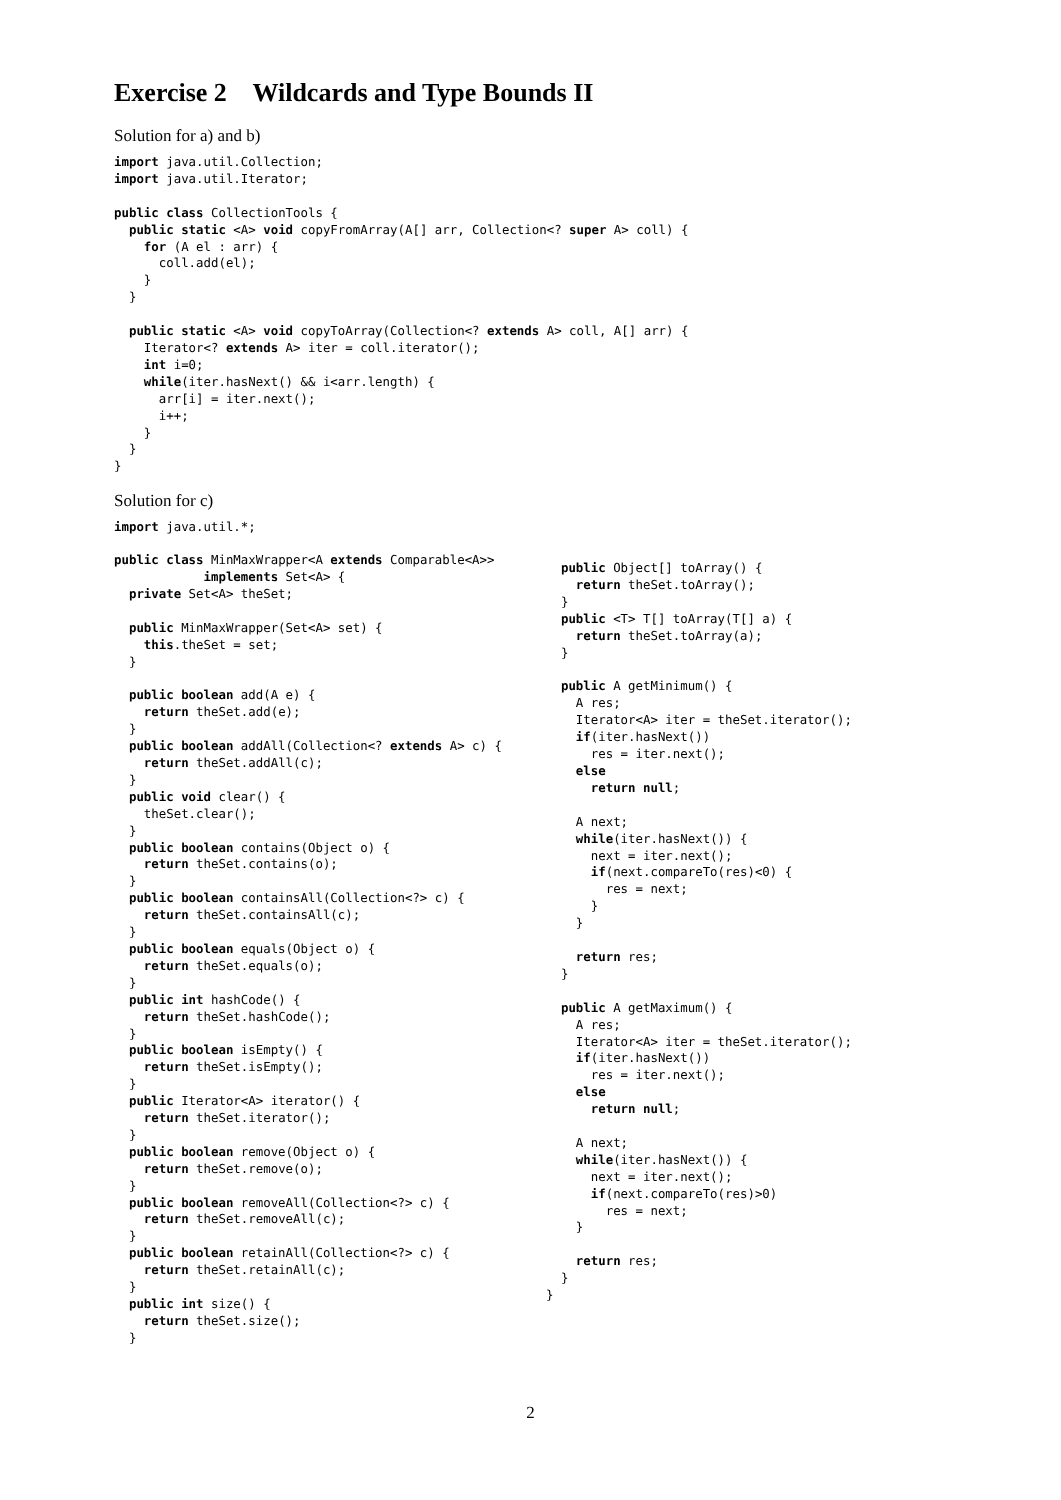Exercise 2 Wildcards and Type Bounds II
Solution for a) and b)
import java.util.Collection;
import java.util.Iterator;

public class CollectionTools {
  public static <A> void copyFromArray(A[] arr, Collection<? super A> coll) {
    for (A el : arr) {
      coll.add(el);
    }
  }

  public static <A> void copyToArray(Collection<? extends A> coll, A[] arr) {
    Iterator<? extends A> iter = coll.iterator();
    int i=0;
    while(iter.hasNext() && i<arr.length) {
      arr[i] = iter.next();
      i++;
    }
  }
}
Solution for c)
import java.util.*;
public class MinMaxWrapper<A extends Comparable<A>>
            implements Set<A> {
  private Set<A> theSet;

  public MinMaxWrapper(Set<A> set) {
    this.theSet = set;
  }

  public boolean add(A e) {
    return theSet.add(e);
  }
  public boolean addAll(Collection<? extends A> c) {
    return theSet.addAll(c);
  }
  public void clear() {
    theSet.clear();
  }
  public boolean contains(Object o) {
    return theSet.contains(o);
  }
  public boolean containsAll(Collection<?> c) {
    return theSet.containsAll(c);
  }
  public boolean equals(Object o) {
    return theSet.equals(o);
  }
  public int hashCode() {
    return theSet.hashCode();
  }
  public boolean isEmpty() {
    return theSet.isEmpty();
  }
  public Iterator<A> iterator() {
    return theSet.iterator();
  }
  public boolean remove(Object o) {
    return theSet.remove(o);
  }
  public boolean removeAll(Collection<?> c) {
    return theSet.removeAll(c);
  }
  public boolean retainAll(Collection<?> c) {
    return theSet.retainAll(c);
  }
  public int size() {
    return theSet.size();
  }
  public Object[] toArray() {
    return theSet.toArray();
  }
  public <T> T[] toArray(T[] a) {
    return theSet.toArray(a);
  }

  public A getMinimum() {
    A res;
    Iterator<A> iter = theSet.iterator();
    if(iter.hasNext())
      res = iter.next();
    else
      return null;

    A next;
    while(iter.hasNext()) {
      next = iter.next();
      if(next.compareTo(res)<0) {
        res = next;
      }
    }

    return res;
  }

  public A getMaximum() {
    A res;
    Iterator<A> iter = theSet.iterator();
    if(iter.hasNext())
      res = iter.next();
    else
      return null;

    A next;
    while(iter.hasNext()) {
      next = iter.next();
      if(next.compareTo(res)>0)
        res = next;
    }

    return res;
  }
}
2